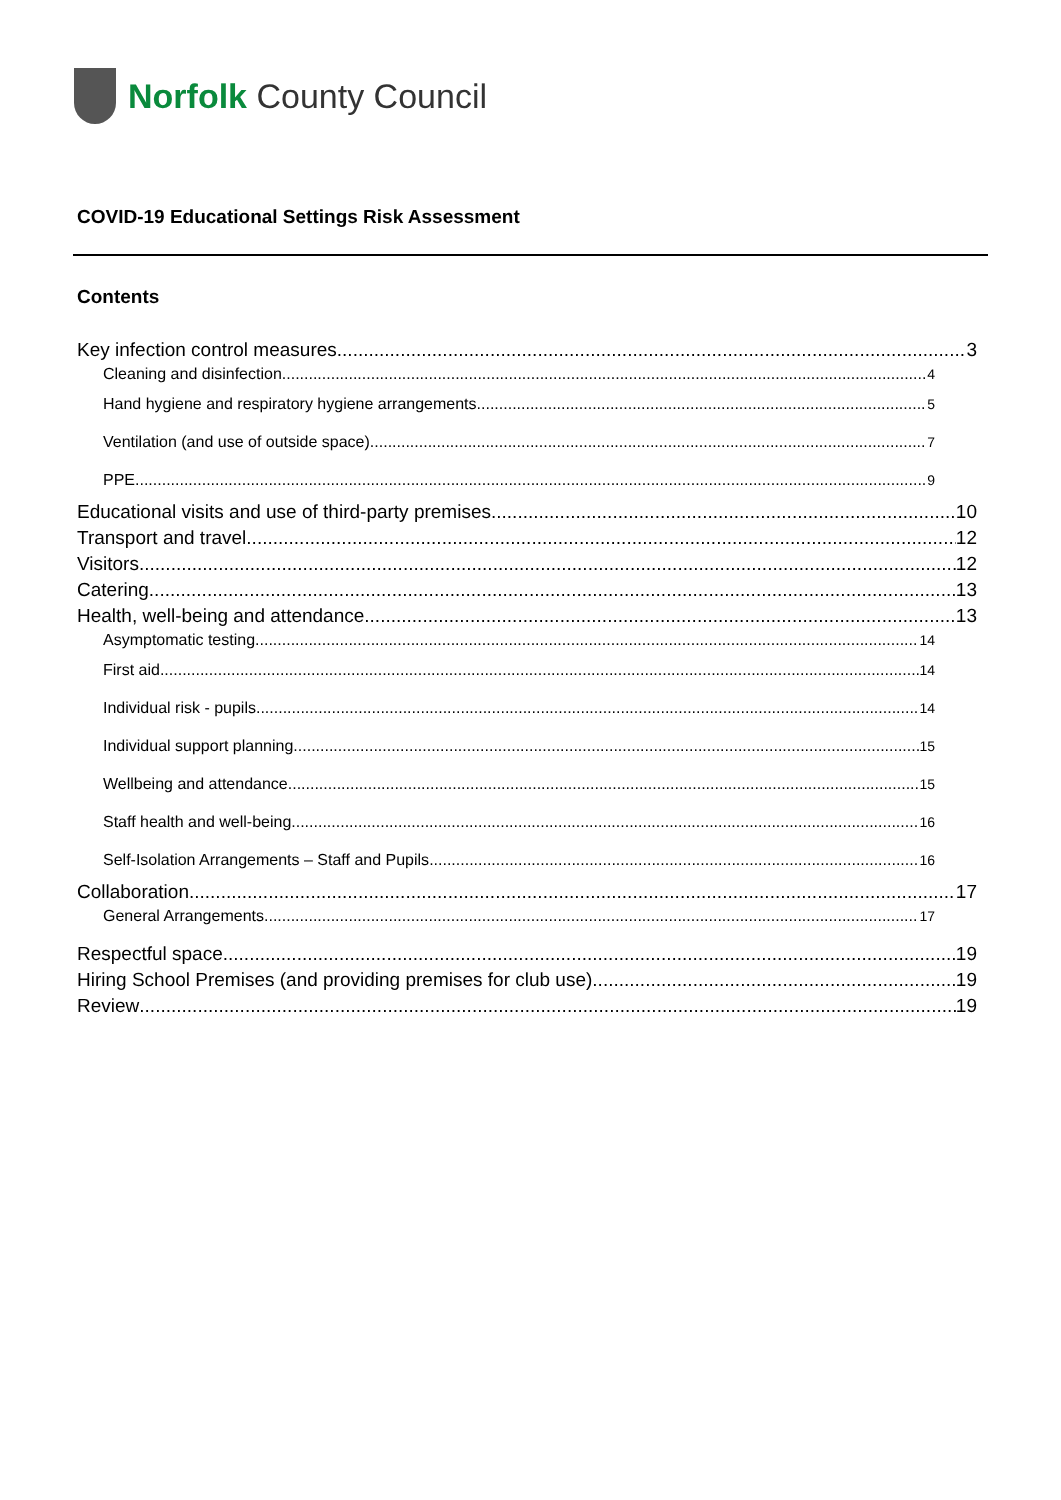Norfolk County Council
COVID-19 Educational Settings Risk Assessment
Contents
Key infection control measures 3
Cleaning and disinfection 4
Hand hygiene and respiratory hygiene arrangements 5
Ventilation (and use of outside space) 7
PPE 9
Educational visits and use of third-party premises 10
Transport and travel 12
Visitors 12
Catering 13
Health, well-being and attendance 13
Asymptomatic testing 14
First aid 14
Individual risk - pupils 14
Individual support planning 15
Wellbeing and attendance 15
Staff health and well-being 16
Self-Isolation Arrangements – Staff and Pupils 16
Collaboration 17
General Arrangements 17
Respectful space 19
Hiring School Premises (and providing premises for club use) 19
Review 19